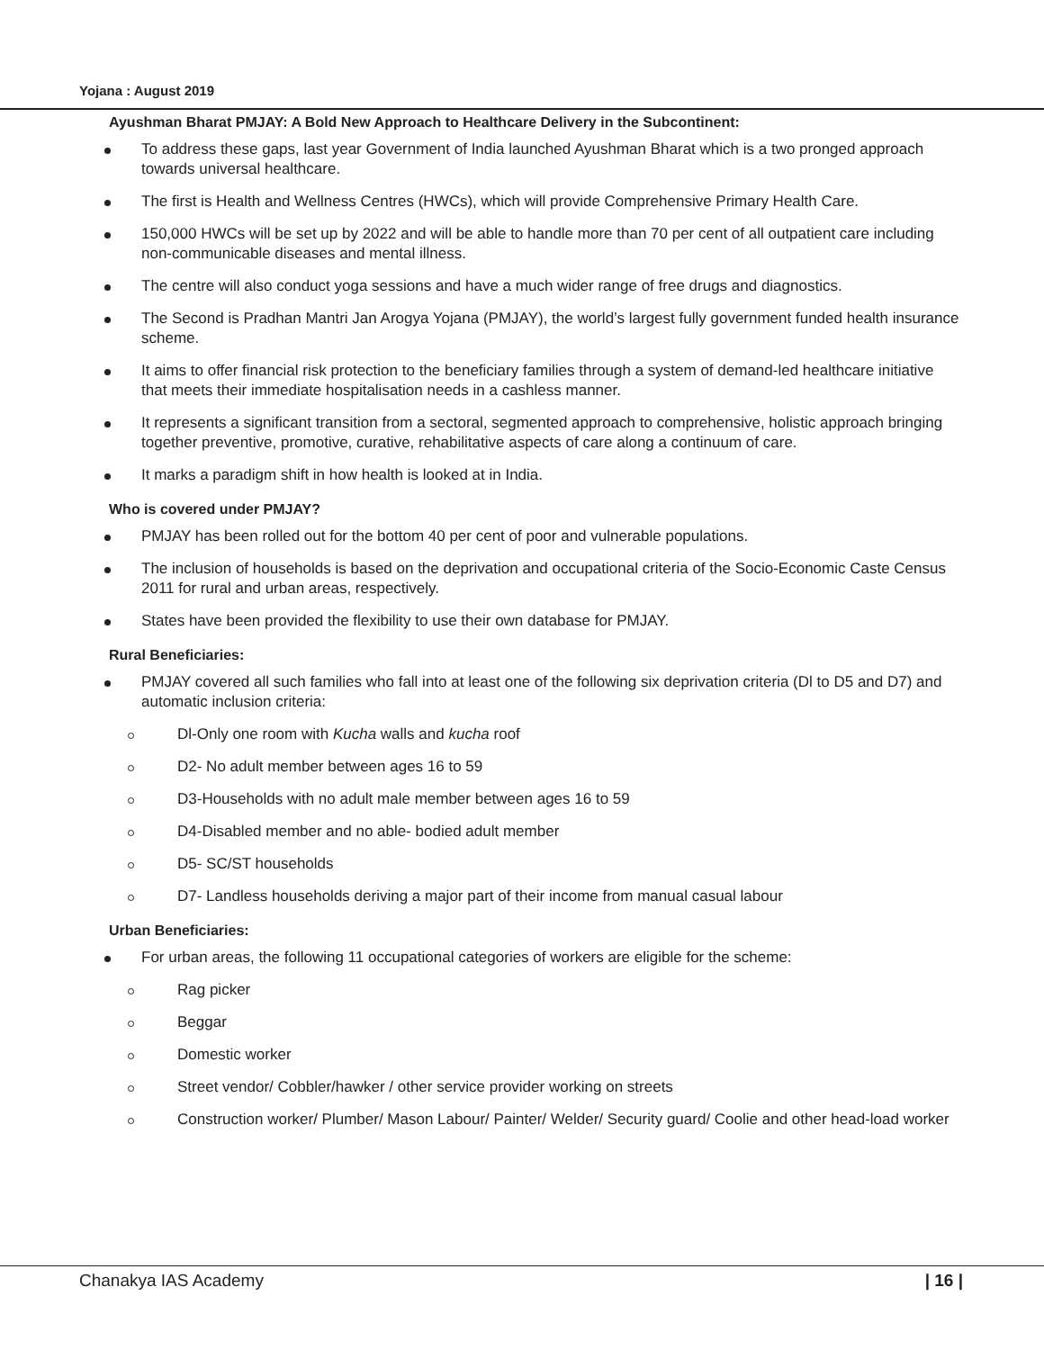Yojana : August 2019
Ayushman Bharat PMJAY: A Bold New Approach to Healthcare Delivery in the Subcontinent:
To address these gaps, last year Government of India launched Ayushman Bharat which is a two pronged approach towards universal healthcare.
The first is Health and Wellness Centres (HWCs), which will provide Comprehensive Primary Health Care.
150,000 HWCs will be set up by 2022 and will be able to handle more than 70 per cent of all outpatient care including non-communicable diseases and mental illness.
The centre will also conduct yoga sessions and have a much wider range of free drugs and diagnostics.
The Second is Pradhan Mantri Jan Arogya Yojana (PMJAY), the world’s largest fully government funded health insurance scheme.
It aims to offer financial risk protection to the beneficiary families through a system of demand-led healthcare initiative that meets their immediate hospitalisation needs in a cashless manner.
It represents a significant transition from a sectoral, segmented approach to comprehensive, holistic approach bringing together preventive, promotive, curative, rehabilitative aspects of care along a continuum of care.
It marks a paradigm shift in how health is looked at in India.
Who is covered under PMJAY?
PMJAY has been rolled out for the bottom 40 per cent of poor and vulnerable populations.
The inclusion of households is based on the deprivation and occupational criteria of the Socio-Economic Caste Census 2011 for rural and urban areas, respectively.
States have been provided the flexibility to use their own database for PMJAY.
Rural Beneficiaries:
PMJAY covered all such families who fall into at least one of the following six deprivation criteria (Dl to D5 and D7) and automatic inclusion criteria:
Dl-Only one room with Kucha walls and kucha roof
D2- No adult member between ages 16 to 59
D3-Households with no adult male member between ages 16 to 59
D4-Disabled member and no able- bodied adult member
D5- SC/ST households
D7- Landless households deriving a major part of their income from manual casual labour
Urban Beneficiaries:
For urban areas, the following 11 occupational categories of workers are eligible for the scheme:
Rag picker
Beggar
Domestic worker
Street vendor/ Cobbler/hawker / other service provider working on streets
Construction worker/ Plumber/ Mason Labour/ Painter/ Welder/ Security guard/ Coolie and other head-load worker
Chanakya IAS Academy | 16 |